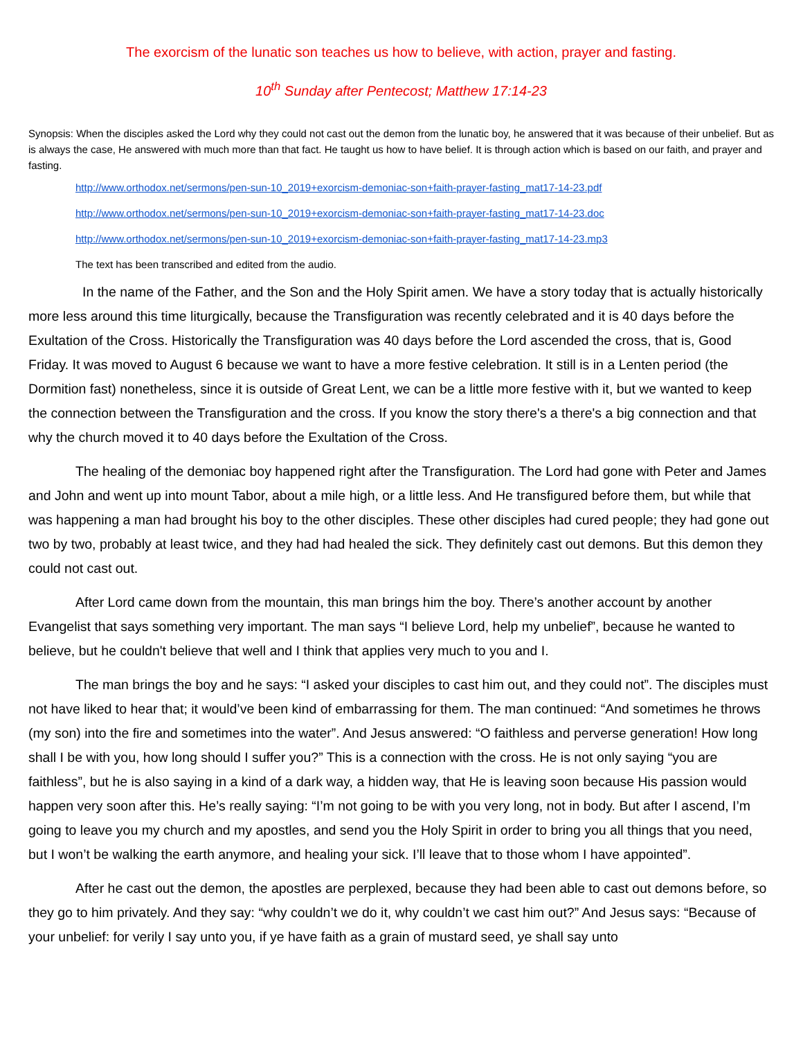The exorcism of the lunatic son teaches us how to believe, with action, prayer and fasting.
10<sup>th</sup> Sunday after Pentecost; Matthew 17:14-23
Synopsis: When the disciples asked the Lord why they could not cast out the demon from the lunatic boy, he answered that it was because of their unbelief. But as is always the case, He answered with much more than that fact. He taught us how to have belief. It is through action which is based on our faith, and prayer and fasting.
http://www.orthodox.net/sermons/pen-sun-10_2019+exorcism-demoniac-son+faith-prayer-fasting_mat17-14-23.pdf
http://www.orthodox.net/sermons/pen-sun-10_2019+exorcism-demoniac-son+faith-prayer-fasting_mat17-14-23.doc
http://www.orthodox.net/sermons/pen-sun-10_2019+exorcism-demoniac-son+faith-prayer-fasting_mat17-14-23.mp3
The text has been transcribed and edited from the audio.
In the name of the Father, and the Son and the Holy Spirit amen. We have a story today that is actually historically more less around this time liturgically, because the Transfiguration was recently celebrated and it is 40 days before the Exultation of the Cross. Historically the Transfiguration was 40 days before the Lord ascended the cross, that is, Good Friday. It was moved to August 6 because we want to have a more festive celebration. It still is in a Lenten period (the Dormition fast) nonetheless, since it is outside of Great Lent, we can be a little more festive with it, but we wanted to keep the connection between the Transfiguration and the cross. If you know the story there's a there's a big connection and that why the church moved it to 40 days before the Exultation of the Cross.
The healing of the demoniac boy happened right after the Transfiguration. The Lord had gone with Peter and James and John and went up into mount Tabor, about a mile high, or a little less. And He transfigured before them, but while that was happening a man had brought his boy to the other disciples. These other disciples had cured people; they had gone out two by two, probably at least twice, and they had had healed the sick. They definitely cast out demons. But this demon they could not cast out.
After Lord came down from the mountain, this man brings him the boy. There’s another account by another Evangelist that says something very important. The man says “I believe Lord, help my unbelief”, because he wanted to believe, but he couldn't believe that well and I think that applies very much to you and I.
The man brings the boy and he says: “I asked your disciples to cast him out, and they could not”. The disciples must not have liked to hear that; it would’ve been kind of embarrassing for them. The man continued: “And sometimes he throws (my son) into the fire and sometimes into the water”. And Jesus answered: “O faithless and perverse generation! How long shall I be with you, how long should I suffer you?” This is a connection with the cross. He is not only saying “you are faithless”, but he is also saying in a kind of a dark way, a hidden way, that He is leaving soon because His passion would happen very soon after this. He’s really saying: “I’m not going to be with you very long, not in body. But after I ascend, I’m going to leave you my church and my apostles, and send you the Holy Spirit in order to bring you all things that you need, but I won’t be walking the earth anymore, and healing your sick. I’ll leave that to those whom I have appointed”.
After he cast out the demon, the apostles are perplexed, because they had been able to cast out demons before, so they go to him privately. And they say: “why couldn’t we do it, why couldn’t we cast him out?” And Jesus says: “Because of your unbelief: for verily I say unto you, if ye have faith as a grain of mustard seed, ye shall say unto